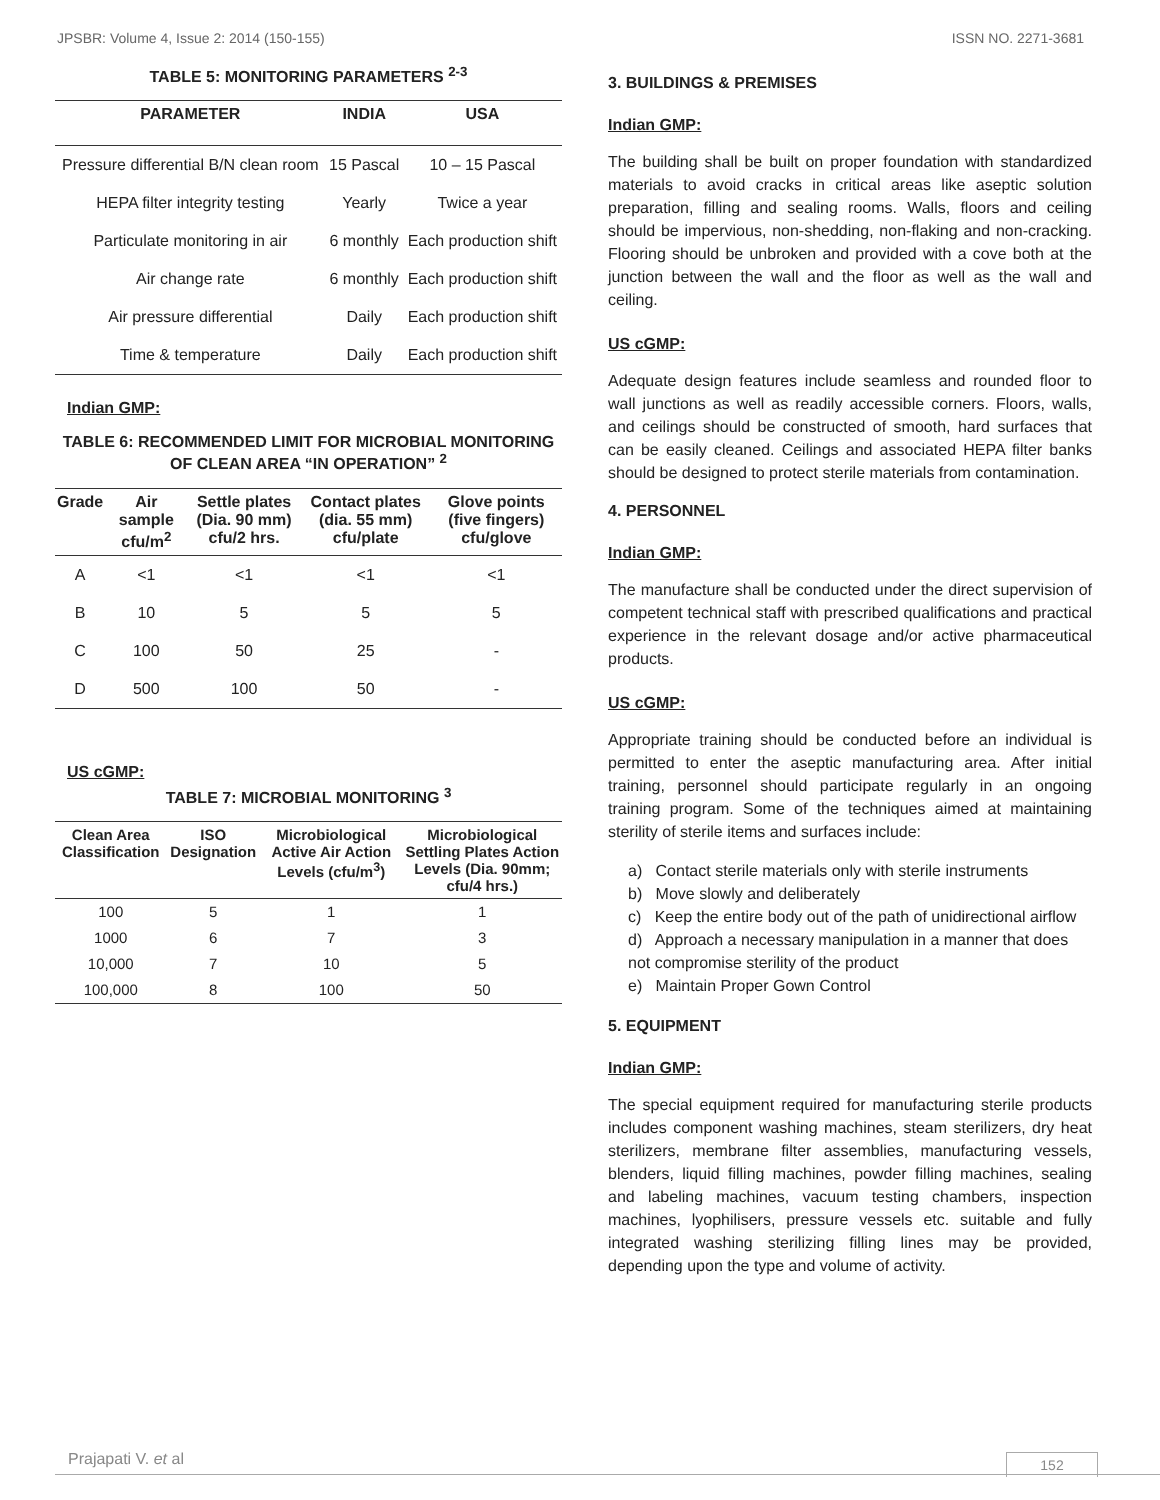JPSBR: Volume 4, Issue 2: 2014 (150-155) ISSN NO. 2271-3681
TABLE 5: MONITORING PARAMETERS <sup>2-3</sup>
| PARAMETER | INDIA | USA |
| --- | --- | --- |
| Pressure differential B/N clean room | 15 Pascal | 10 – 15 Pascal |
| HEPA filter integrity testing | Yearly | Twice a year |
| Particulate monitoring in air | 6 monthly | Each production shift |
| Air change rate | 6 monthly | Each production shift |
| Air pressure differential | Daily | Each production shift |
| Time & temperature | Daily | Each production shift |
Indian GMP:
TABLE 6: RECOMMENDED LIMIT FOR MICROBIAL MONITORING OF CLEAN AREA “IN OPERATION” <sup>2</sup>
| Grade | Air sample cfu/m<sup>2</sup> | Settle plates (Dia. 90 mm) cfu/2 hrs. | Contact plates (dia. 55 mm) cfu/plate | Glove points (five fingers) cfu/glove |
| --- | --- | --- | --- | --- |
| A | <1 | <1 | <1 | <1 |
| B | 10 | 5 | 5 | 5 |
| C | 100 | 50 | 25 | - |
| D | 500 | 100 | 50 | - |
US cGMP:
TABLE 7: MICROBIAL MONITORING <sup>3</sup>
| Clean Area Classification | ISO Designation | Microbiological Active Air Action Levels (cfu/m<sup>3</sup>) | Microbiological Settling Plates Action Levels (Dia. 90mm; cfu/4 hrs.) |
| --- | --- | --- | --- |
| 100 | 5 | 1 | 1 |
| 1000 | 6 | 7 | 3 |
| 10,000 | 7 | 10 | 5 |
| 100,000 | 8 | 100 | 50 |
3. BUILDINGS & PREMISES
Indian GMP:
The building shall be built on proper foundation with standardized materials to avoid cracks in critical areas like aseptic solution preparation, filling and sealing rooms. Walls, floors and ceiling should be impervious, non-shedding, non-flaking and non-cracking. Flooring should be unbroken and provided with a cove both at the junction between the wall and the floor as well as the wall and ceiling.
US cGMP:
Adequate design features include seamless and rounded floor to wall junctions as well as readily accessible corners. Floors, walls, and ceilings should be constructed of smooth, hard surfaces that can be easily cleaned. Ceilings and associated HEPA filter banks should be designed to protect sterile materials from contamination.
4. PERSONNEL
Indian GMP:
The manufacture shall be conducted under the direct supervision of competent technical staff with prescribed qualifications and practical experience in the relevant dosage and/or active pharmaceutical products.
US cGMP:
Appropriate training should be conducted before an individual is permitted to enter the aseptic manufacturing area. After initial training, personnel should participate regularly in an ongoing training program. Some of the techniques aimed at maintaining sterility of sterile items and surfaces include:
a) Contact sterile materials only with sterile instruments
b) Move slowly and deliberately
c) Keep the entire body out of the path of unidirectional airflow
d) Approach a necessary manipulation in a manner that does not compromise sterility of the product
e) Maintain Proper Gown Control
5. EQUIPMENT
Indian GMP:
The special equipment required for manufacturing sterile products includes component washing machines, steam sterilizers, dry heat sterilizers, membrane filter assemblies, manufacturing vessels, blenders, liquid filling machines, powder filling machines, sealing and labeling machines, vacuum testing chambers, inspection machines, lyophilisers, pressure vessels etc. suitable and fully integrated washing sterilizing filling lines may be provided, depending upon the type and volume of activity.
Prajapati V. et al 152